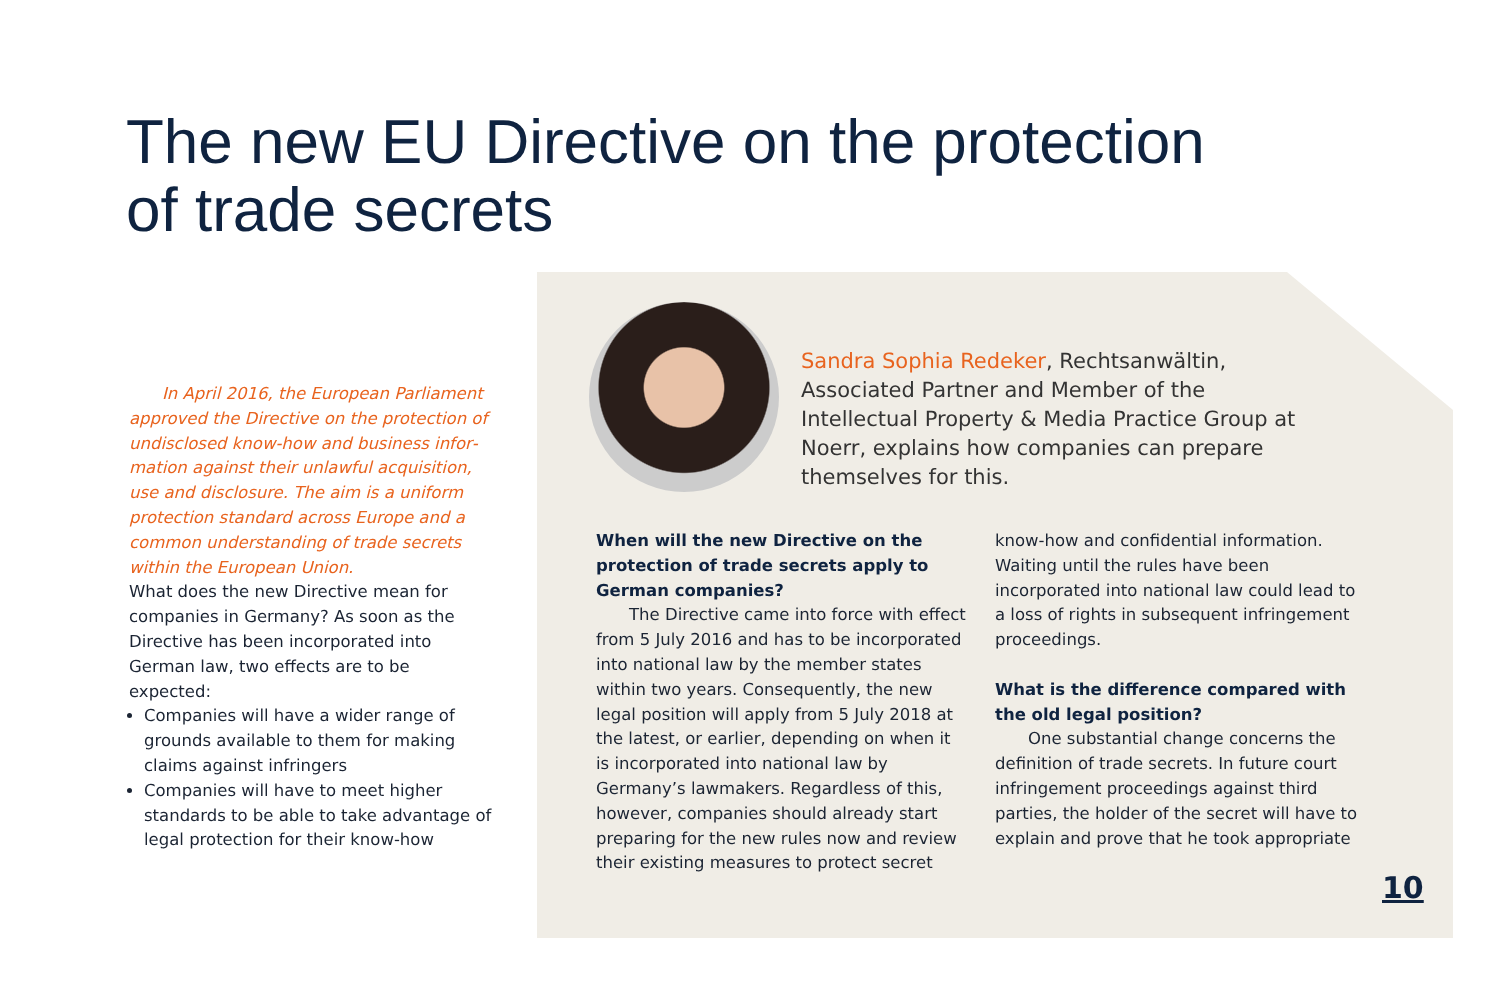The new EU Directive on the protection of trade secrets
In April 2016, the European Parliament approved the Directive on the protection of undisclosed know-how and business infor­mation against their unlawful acquisition, use and disclosure. The aim is a uniform protection standard across Europe and a common understanding of trade secrets within the European Union.
What does the new Directive mean for companies in Germany? As soon as the Directive has been incorporated into German law, two effects are to be expected:
Companies will have a wider range of grounds available to them for making claims against infringers
Companies will have to meet higher standards to be able to take advantage of legal protection for their know-how
Sandra Sophia Redeker, Rechtsanwältin, Associated Partner and Member of the Intellectual Property & Media Practice Group at Noerr, explains how companies can prepare themselves for this.
When will the new Directive on the protection of trade secrets apply to German companies?
The Directive came into force with effect from 5 July 2016 and has to be incorporated into national law by the member states within two years. Consequently, the new legal position will apply from 5 July 2018 at the latest, or earlier, depending on when it is incorporated into national law by Germany’s lawmakers. Regardless of this, however, companies should already start preparing for the new rules now and review their existing measures to protect secret know-how and confidential information. Waiting until the rules have been incorporated into national law could lead to a loss of rights in subsequent infringement proceedings.
What is the difference compared with the old legal position?
One substantial change concerns the definition of trade secrets. In future court infringement proceedings against third parties, the holder of the secret will have to explain and prove that he took appropriate
10